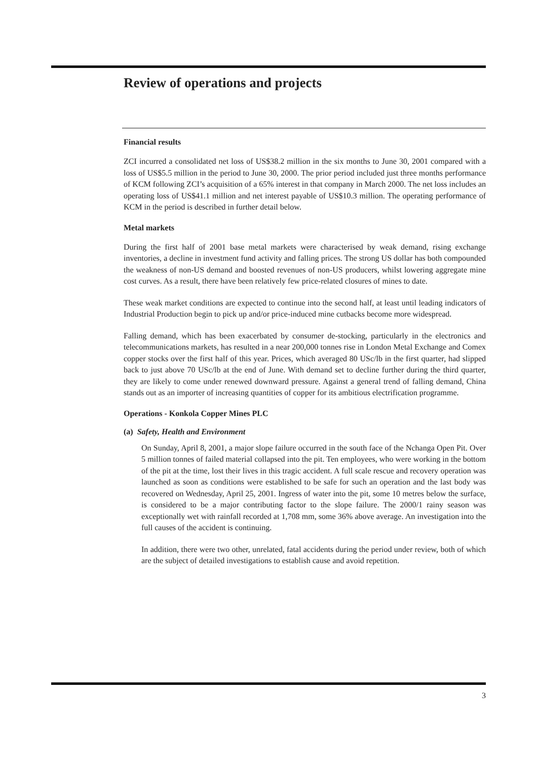Review of operations and projects
Financial results
ZCI incurred a consolidated net loss of US$38.2 million in the six months to June 30, 2001 compared with a loss of US$5.5 million in the period to June 30, 2000. The prior period included just three months performance of KCM following ZCI’s acquisition of a 65% interest in that company in March 2000. The net loss includes an operating loss of US$41.1 million and net interest payable of US$10.3 million. The operating performance of KCM in the period is described in further detail below.
Metal markets
During the first half of 2001 base metal markets were characterised by weak demand, rising exchange inventories, a decline in investment fund activity and falling prices. The strong US dollar has both compounded the weakness of non-US demand and boosted revenues of non-US producers, whilst lowering aggregate mine cost curves. As a result, there have been relatively few price-related closures of mines to date.
These weak market conditions are expected to continue into the second half, at least until leading indicators of Industrial Production begin to pick up and/or price-induced mine cutbacks become more widespread.
Falling demand, which has been exacerbated by consumer de-stocking, particularly in the electronics and telecommunications markets, has resulted in a near 200,000 tonnes rise in London Metal Exchange and Comex copper stocks over the first half of this year. Prices, which averaged 80 USc/lb in the first quarter, had slipped back to just above 70 USc/lb at the end of June. With demand set to decline further during the third quarter, they are likely to come under renewed downward pressure. Against a general trend of falling demand, China stands out as an importer of increasing quantities of copper for its ambitious electrification programme.
Operations - Konkola Copper Mines PLC
(a) Safety, Health and Environment
On Sunday, April 8, 2001, a major slope failure occurred in the south face of the Nchanga Open Pit. Over 5 million tonnes of failed material collapsed into the pit. Ten employees, who were working in the bottom of the pit at the time, lost their lives in this tragic accident. A full scale rescue and recovery operation was launched as soon as conditions were established to be safe for such an operation and the last body was recovered on Wednesday, April 25, 2001. Ingress of water into the pit, some 10 metres below the surface, is considered to be a major contributing factor to the slope failure. The 2000/1 rainy season was exceptionally wet with rainfall recorded at 1,708 mm, some 36% above average. An investigation into the full causes of the accident is continuing.
In addition, there were two other, unrelated, fatal accidents during the period under review, both of which are the subject of detailed investigations to establish cause and avoid repetition.
3